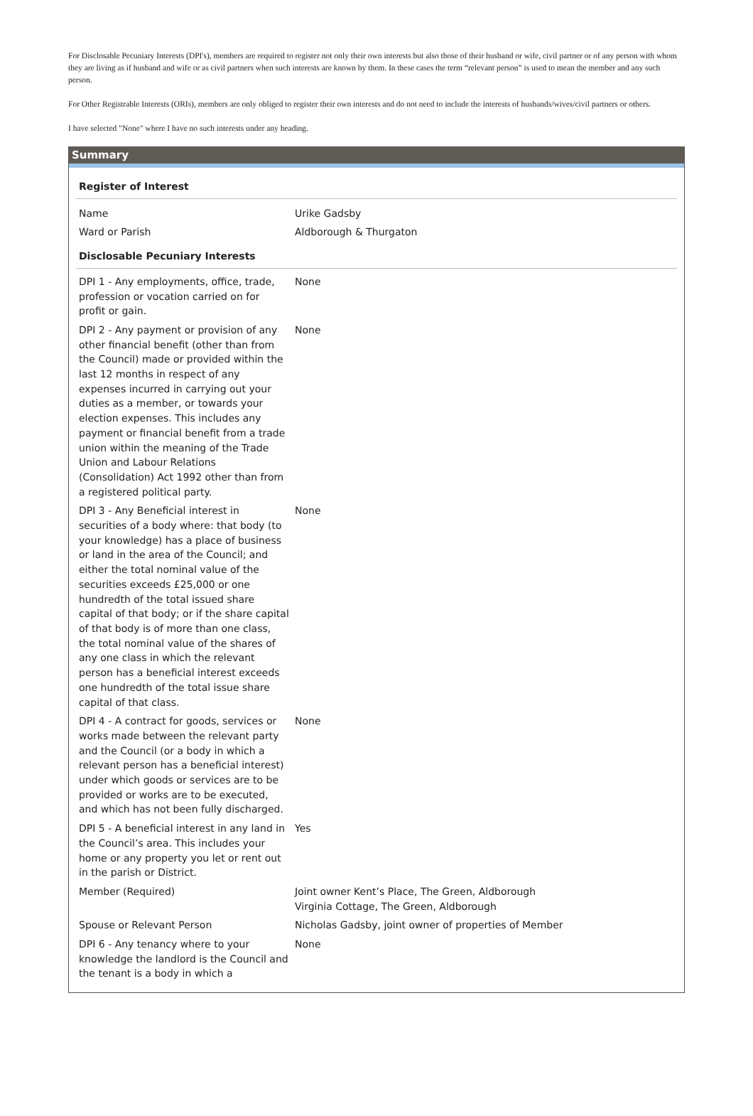For Disclosable Pecuniary Interests (DPI's), members are required to register not only their own interests but also those of their husband or wife, civil partner or of any person with whom they are living as if husband and wife or as civil partners when such interests are known by them. In these cases the term “relevant person” is used to mean the member and any such person.
For Other Registrable Interests (ORIs), members are only obliged to register their own interests and do not need to include the interests of husbands/wives/civil partners or others.
I have selected "None" where I have no such interests under any heading.
Summary
| Register of Interest | |
| --- | --- |
| Name | Urike Gadsby |
| Ward or Parish | Aldborough & Thurgaton |
| Disclosable Pecuniary Interests | |
| DPI 1 - Any employments, office, trade, profession or vocation carried on for profit or gain. | None |
| DPI 2 - Any payment or provision of any other financial benefit (other than from the Council) made or provided within the last 12 months in respect of any expenses incurred in carrying out your duties as a member, or towards your election expenses. This includes any payment or financial benefit from a trade union within the meaning of the Trade Union and Labour Relations (Consolidation) Act 1992 other than from a registered political party. | None |
| DPI 3 - Any Beneficial interest in securities of a body where: that body (to your knowledge) has a place of business or land in the area of the Council; and either the total nominal value of the securities exceeds £25,000 or one hundredth of the total issued share capital of that body; or if the share capital of that body is of more than one class, the total nominal value of the shares of any one class in which the relevant person has a beneficial interest exceeds one hundredth of the total issue share capital of that class. | None |
| DPI 4 - A contract for goods, services or works made between the relevant party and the Council (or a body in which a relevant person has a beneficial interest) under which goods or services are to be provided or works are to be executed, and which has not been fully discharged. | None |
| DPI 5 - A beneficial interest in any land in the Council’s area. This includes your home or any property you let or rent out in the parish or District. | Yes |
| Member (Required) | Joint owner Kent’s Place, The Green, Aldborough Virginia Cottage, The Green, Aldborough |
| Spouse or Relevant Person | Nicholas Gadsby, joint owner of properties of Member |
| DPI 6 - Any tenancy where to your knowledge the landlord is the Council and the tenant is a body in which a | None |